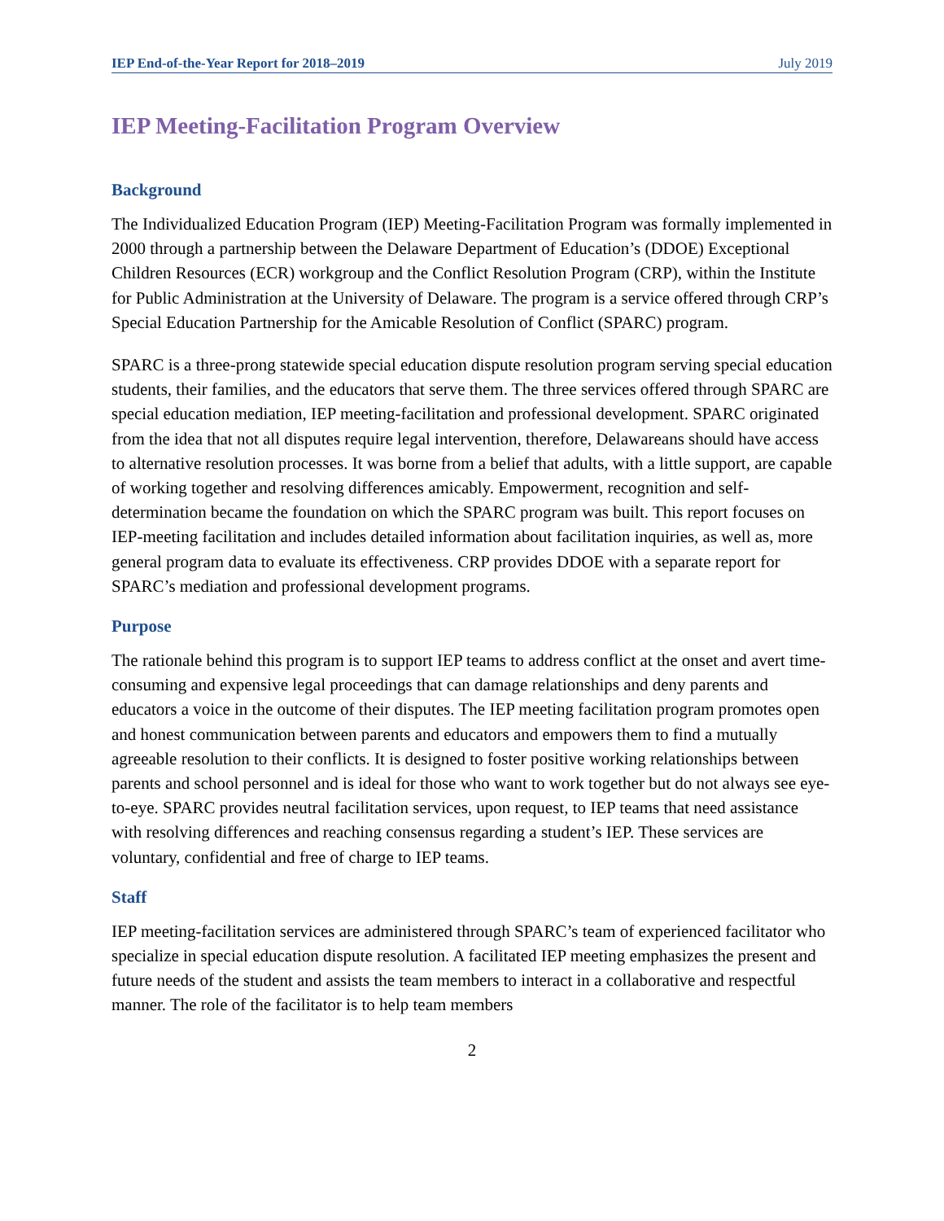IEP End-of-the-Year Report for 2018–2019 July 2019
IEP Meeting-Facilitation Program Overview
Background
The Individualized Education Program (IEP) Meeting-Facilitation Program was formally implemented in 2000 through a partnership between the Delaware Department of Education’s (DDOE) Exceptional Children Resources (ECR) workgroup and the Conflict Resolution Program (CRP), within the Institute for Public Administration at the University of Delaware. The program is a service offered through CRP’s Special Education Partnership for the Amicable Resolution of Conflict (SPARC) program.
SPARC is a three-prong statewide special education dispute resolution program serving special education students, their families, and the educators that serve them. The three services offered through SPARC are special education mediation, IEP meeting-facilitation and professional development. SPARC originated from the idea that not all disputes require legal intervention, therefore, Delawareans should have access to alternative resolution processes. It was borne from a belief that adults, with a little support, are capable of working together and resolving differences amicably. Empowerment, recognition and self-determination became the foundation on which the SPARC program was built. This report focuses on IEP-meeting facilitation and includes detailed information about facilitation inquiries, as well as, more general program data to evaluate its effectiveness. CRP provides DDOE with a separate report for SPARC’s mediation and professional development programs.
Purpose
The rationale behind this program is to support IEP teams to address conflict at the onset and avert time-consuming and expensive legal proceedings that can damage relationships and deny parents and educators a voice in the outcome of their disputes. The IEP meeting facilitation program promotes open and honest communication between parents and educators and empowers them to find a mutually agreeable resolution to their conflicts. It is designed to foster positive working relationships between parents and school personnel and is ideal for those who want to work together but do not always see eye-to-eye. SPARC provides neutral facilitation services, upon request, to IEP teams that need assistance with resolving differences and reaching consensus regarding a student’s IEP. These services are voluntary, confidential and free of charge to IEP teams.
Staff
IEP meeting-facilitation services are administered through SPARC’s team of experienced facilitator who specialize in special education dispute resolution. A facilitated IEP meeting emphasizes the present and future needs of the student and assists the team members to interact in a collaborative and respectful manner. The role of the facilitator is to help team members
2